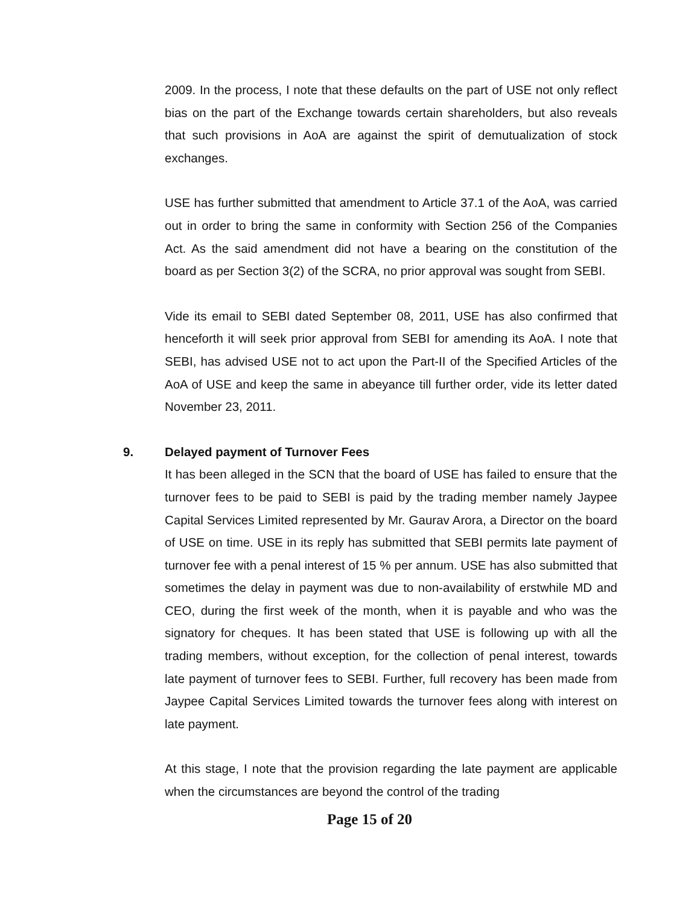2009. In the process, I note that these defaults on the part of USE not only reflect bias on the part of the Exchange towards certain shareholders, but also reveals that such provisions in AoA are against the spirit of demutualization of stock exchanges.
USE has further submitted that amendment to Article 37.1 of the AoA, was carried out in order to bring the same in conformity with Section 256 of the Companies Act. As the said amendment did not have a bearing on the constitution of the board as per Section 3(2) of the SCRA, no prior approval was sought from SEBI.
Vide its email to SEBI dated September 08, 2011, USE has also confirmed that henceforth it will seek prior approval from SEBI for amending its AoA. I note that SEBI, has advised USE not to act upon the Part-II of the Specified Articles of the AoA of USE and keep the same in abeyance till further order, vide its letter dated November 23, 2011.
9. Delayed payment of Turnover Fees
It has been alleged in the SCN that the board of USE has failed to ensure that the turnover fees to be paid to SEBI is paid by the trading member namely Jaypee Capital Services Limited represented by Mr. Gaurav Arora, a Director on the board of USE on time. USE in its reply has submitted that SEBI permits late payment of turnover fee with a penal interest of 15 % per annum. USE has also submitted that sometimes the delay in payment was due to non-availability of erstwhile MD and CEO, during the first week of the month, when it is payable and who was the signatory for cheques. It has been stated that USE is following up with all the trading members, without exception, for the collection of penal interest, towards late payment of turnover fees to SEBI. Further, full recovery has been made from Jaypee Capital Services Limited towards the turnover fees along with interest on late payment.
At this stage, I note that the provision regarding the late payment are applicable when the circumstances are beyond the control of the trading
Page 15 of 20